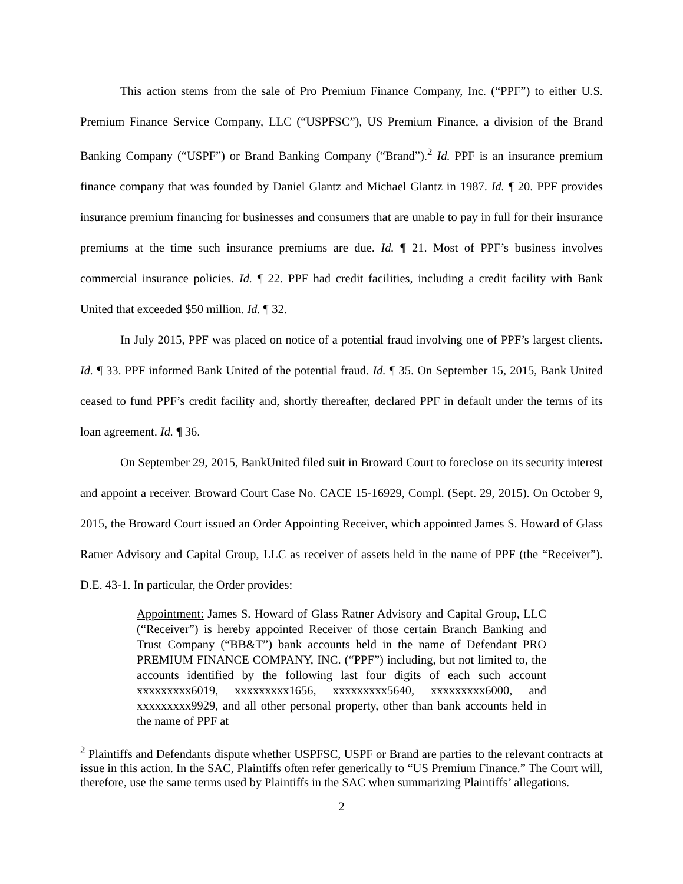This action stems from the sale of Pro Premium Finance Company, Inc. (“PPF”) to either U.S. Premium Finance Service Company, LLC (“USPFSC”), US Premium Finance, a division of the Brand Banking Company (“USPF”) or Brand Banking Company (“Brand”).<sup>2</sup> Id. PPF is an insurance premium finance company that was founded by Daniel Glantz and Michael Glantz in 1987. Id. ¶ 20. PPF provides insurance premium financing for businesses and consumers that are unable to pay in full for their insurance premiums at the time such insurance premiums are due. Id. ¶ 21. Most of PPF’s business involves commercial insurance policies. Id. ¶ 22. PPF had credit facilities, including a credit facility with Bank United that exceeded $50 million. Id. ¶ 32.
In July 2015, PPF was placed on notice of a potential fraud involving one of PPF’s largest clients. Id. ¶ 33. PPF informed Bank United of the potential fraud. Id. ¶ 35. On September 15, 2015, Bank United ceased to fund PPF’s credit facility and, shortly thereafter, declared PPF in default under the terms of its loan agreement. Id. ¶ 36.
On September 29, 2015, BankUnited filed suit in Broward Court to foreclose on its security interest and appoint a receiver. Broward Court Case No. CACE 15-16929, Compl. (Sept. 29, 2015). On October 9, 2015, the Broward Court issued an Order Appointing Receiver, which appointed James S. Howard of Glass Ratner Advisory and Capital Group, LLC as receiver of assets held in the name of PPF (the “Receiver”). D.E. 43-1. In particular, the Order provides:
Appointment: James S. Howard of Glass Ratner Advisory and Capital Group, LLC (“Receiver”) is hereby appointed Receiver of those certain Branch Banking and Trust Company (“BB&T”) bank accounts held in the name of Defendant PRO PREMIUM FINANCE COMPANY, INC. (“PPF”) including, but not limited to, the accounts identified by the following last four digits of each such account xxxxxxxxx6019, xxxxxxxxx1656, xxxxxxxxx5640, xxxxxxxxx6000, and xxxxxxxxx9929, and all other personal property, other than bank accounts held in the name of PPF at
<sup>2</sup> Plaintiffs and Defendants dispute whether USPFSC, USPF or Brand are parties to the relevant contracts at issue in this action. In the SAC, Plaintiffs often refer generically to “US Premium Finance.” The Court will, therefore, use the same terms used by Plaintiffs in the SAC when summarizing Plaintiffs’ allegations.
2